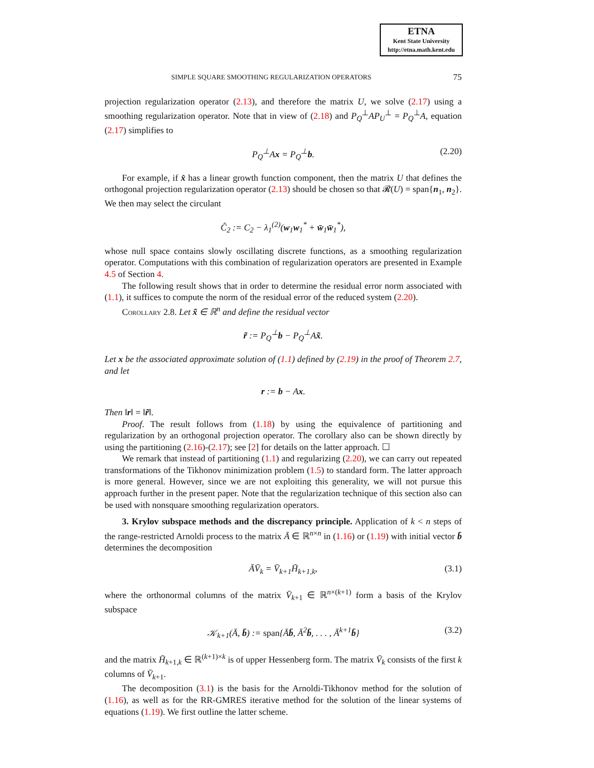ETNA
Kent State University
http://etna.math.kent.edu
SIMPLE SQUARE SMOOTHING REGULARIZATION OPERATORS 75
projection regularization operator (2.13), and therefore the matrix U, we solve (2.17) using a smoothing regularization operator. Note that in view of (2.18) and P<sub>Q</sub><sup>⊥</sup>AP<sub>U</sub><sup>⊥</sup> = P<sub>Q</sub><sup>⊥</sup>A, equation (2.17) simplifies to
P<sub>Q</sub><sup>⊥</sup>Ax = P<sub>Q</sub><sup>⊥</sup>b. (2.20)
For example, if x̂ has a linear growth function component, then the matrix U that defines the orthogonal projection regularization operator (2.13) should be chosen so that 𝓡(U) = span{n<sub>1</sub>, n<sub>2</sub>}. We then may select the circulant
Ĉ<sub>2</sub> := C<sub>2</sub> − λ<sub>1</sub><sup>(2)</sup>(w<sub>1</sub>w<sub>1</sub><sup>*</sup> + w̄<sub>1</sub>w̄<sub>1</sub><sup>*</sup>),
whose null space contains slowly oscillating discrete functions, as a smoothing regularization operator. Computations with this combination of regularization operators are presented in Example 4.5 of Section 4.
The following result shows that in order to determine the residual error norm associated with (1.1), it suffices to compute the norm of the residual error of the reduced system (2.20).
Corollary 2.8. Let x̃ ∈ ℝ<sup>n</sup> and define the residual vector
r̃ := P<sub>Q</sub><sup>⊥</sup>b − P<sub>Q</sub><sup>⊥</sup>Ax̃.
Let x be the associated approximate solution of (1.1) defined by (2.19) in the proof of Theorem 2.7, and let
r := b − Ax.
Then ‖r‖ = ‖r̃‖.
Proof. The result follows from (1.18) by using the equivalence of partitioning and regularization by an orthogonal projection operator. The corollary also can be shown directly by using the partitioning (2.16)-(2.17); see [2] for details on the latter approach. ☐
We remark that instead of partitioning (1.1) and regularizing (2.20), we can carry out repeated transformations of the Tikhonov minimization problem (1.5) to standard form. The latter approach is more general. However, since we are not exploiting this generality, we will not pursue this approach further in the present paper. Note that the regularization technique of this section also can be used with nonsquare smoothing regularization operators.
3. Krylov subspace methods and the discrepancy principle. Application of k < n steps of the range-restricted Arnoldi process to the matrix Ā ∈ ℝ<sup>n×n</sup> in (1.16) or (1.19) with initial vector b̄ determines the decomposition
ĀV̄<sub>k</sub> = V̄<sub>k+1</sub>H̄<sub>k+1,k</sub>, (3.1)
where the orthonormal columns of the matrix V̄<sub>k+1</sub> ∈ ℝ<sup>n×(k+1)</sup> form a basis of the Krylov subspace
𝒦<sub>k+1</sub>(Ā, b̄) := span{Āb̄, Ā<sup>2</sup>b̄, . . . , Ā<sup>k+1</sup>b̄} (3.2)
and the matrix H̄<sub>k+1,k</sub> ∈ ℝ<sup>(k+1)×k</sup> is of upper Hessenberg form. The matrix V̄<sub>k</sub> consists of the first k columns of V̄<sub>k+1</sub>.
The decomposition (3.1) is the basis for the Arnoldi-Tikhonov method for the solution of (1.16), as well as for the RR-GMRES iterative method for the solution of the linear systems of equations (1.19). We first outline the latter scheme.